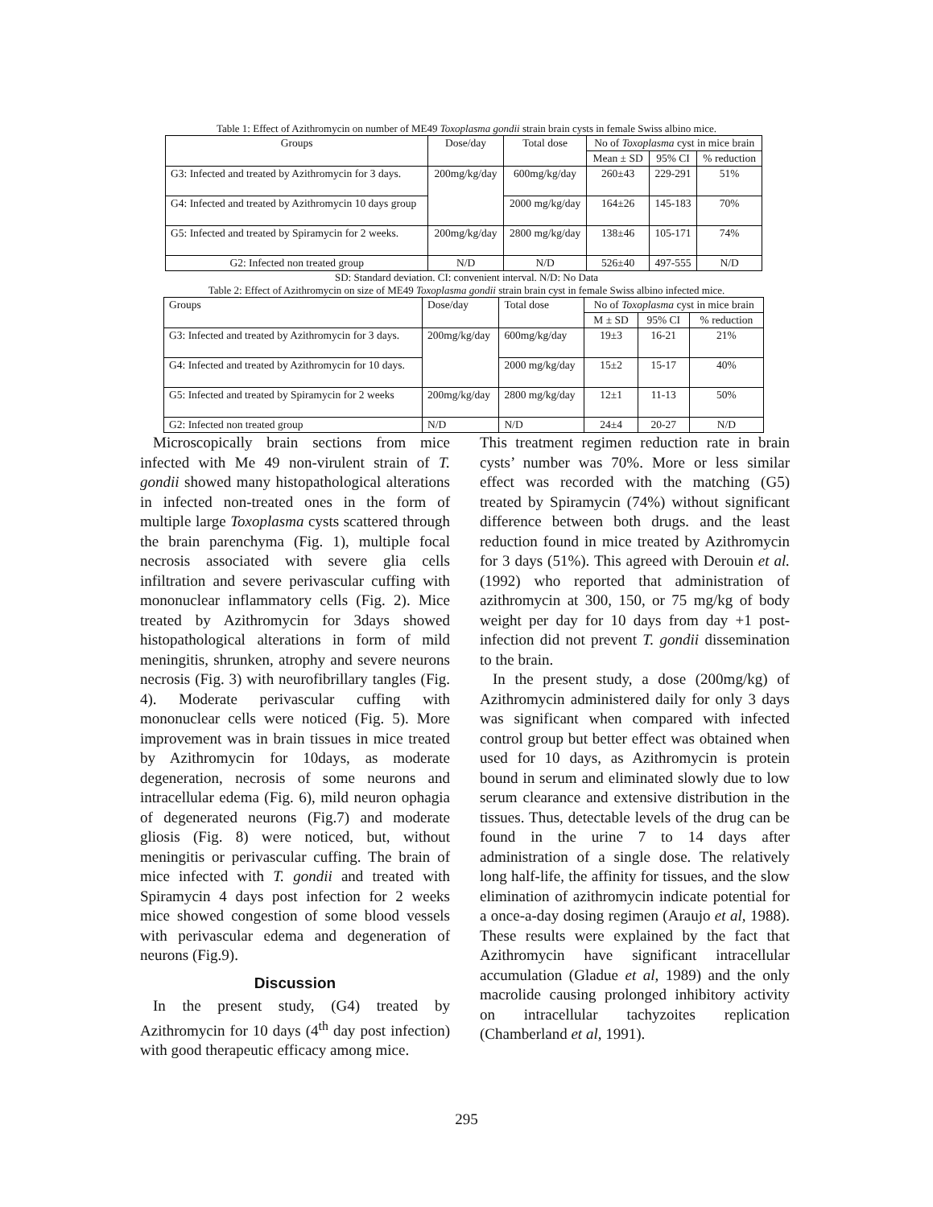Table 1: Effect of Azithromycin on number of ME49 Toxoplasma gondii strain brain cysts in female Swiss albino mice.
| Groups | Dose/day | Total dose | No of Toxoplasma cyst in mice brain | | |
| --- | --- | --- | --- | --- | --- |
| | | | Mean ± SD | 95% CI | % reduction |
| G3: Infected and treated by Azithromycin for 3 days. | 200mg/kg/day | 600mg/kg/day | 260±43 | 229-291 | 51% |
| G4: Infected and treated by Azithromycin 10 days group | | 2000 mg/kg/day | 164±26 | 145-183 | 70% |
| G5: Infected and treated by Spiramycin for 2 weeks. | 200mg/kg/day | 2800 mg/kg/day | 138±46 | 105-171 | 74% |
| G2: Infected non treated group | N/D | N/D | 526±40 | 497-555 | N/D |
SD: Standard deviation. CI: convenient interval. N/D: No Data
Table 2: Effect of Azithromycin on size of ME49 Toxoplasma gondii strain brain cyst in female Swiss albino infected mice.
| Groups | Dose/day | Total dose | No of Toxoplasma cyst in mice brain | | |
| --- | --- | --- | --- | --- | --- |
| | | | M ± SD | 95% CI | % reduction |
| G3: Infected and treated by Azithromycin for 3 days. | 200mg/kg/day | 600mg/kg/day | 19±3 | 16-21 | 21% |
| G4: Infected and treated by Azithromycin for 10 days. | | 2000 mg/kg/day | 15±2 | 15-17 | 40% |
| G5: Infected and treated by Spiramycin for 2 weeks | 200mg/kg/day | 2800 mg/kg/day | 12±1 | 11-13 | 50% |
| G2: Infected non treated group | N/D | N/D | 24±4 | 20-27 | N/D |
Microscopically brain sections from mice infected with Me 49 non-virulent strain of T. gondii showed many histopathological alterations in infected non-treated ones in the form of multiple large Toxoplasma cysts scattered through the brain parenchyma (Fig. 1), multiple focal necrosis associated with severe glia cells infiltration and severe perivascular cuffing with mononuclear inflammatory cells (Fig. 2). Mice treated by Azithromycin for 3days showed histopathological alterations in form of mild meningitis, shrunken, atrophy and severe neurons necrosis (Fig. 3) with neurofibrillary tangles (Fig. 4). Moderate perivascular cuffing with mononuclear cells were noticed (Fig. 5). More improvement was in brain tissues in mice treated by Azithromycin for 10days, as moderate degeneration, necrosis of some neurons and intracellular edema (Fig. 6), mild neuron ophagia of degenerated neurons (Fig.7) and moderate gliosis (Fig. 8) were noticed, but, without meningitis or perivascular cuffing. The brain of mice infected with T. gondii and treated with Spiramycin 4 days post infection for 2 weeks mice showed congestion of some blood vessels with perivascular edema and degeneration of neurons (Fig.9).
Discussion
In the present study, (G4) treated by Azithromycin for 10 days (4<sup>th</sup> day post infection) with good therapeutic efficacy among mice.
This treatment regimen reduction rate in brain cysts’ number was 70%. More or less similar effect was recorded with the matching (G5) treated by Spiramycin (74%) without significant difference between both drugs. and the least reduction found in mice treated by Azithromycin for 3 days (51%). This agreed with Derouin et al. (1992) who reported that administration of azithromycin at 300, 150, or 75 mg/kg of body weight per day for 10 days from day +1 post-infection did not prevent T. gondii dissemination to the brain.
In the present study, a dose (200mg/kg) of Azithromycin administered daily for only 3 days was significant when compared with infected control group but better effect was obtained when used for 10 days, as Azithromycin is protein bound in serum and eliminated slowly due to low serum clearance and extensive distribution in the tissues. Thus, detectable levels of the drug can be found in the urine 7 to 14 days after administration of a single dose. The relatively long half-life, the affinity for tissues, and the slow elimination of azithromycin indicate potential for a once-a-day dosing regimen (Araujo et al, 1988). These results were explained by the fact that Azithromycin have significant intracellular accumulation (Gladue et al, 1989) and the only macrolide causing prolonged inhibitory activity on intracellular tachyzoites replication (Chamberland et al, 1991).
295